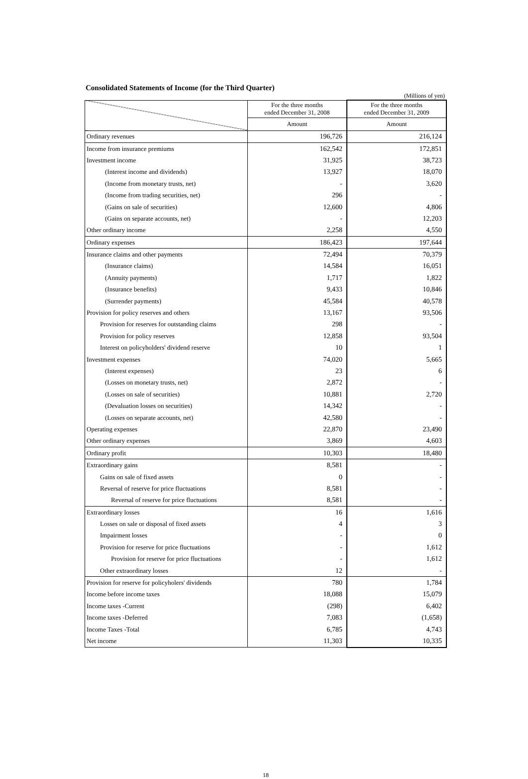Consolidated Statements of Income (for the Third Quarter)
(Millions of yen)
| | For the three months ended December 31, 2008 | For the three months ended December 31, 2009 |
| | Amount | Amount |
| Ordinary revenues | 196,726 | 216,124 |
| Income from insurance premiums | 162,542 | 172,851 |
| Investment income | 31,925 | 38,723 |
| (Interest income and dividends) | 13,927 | 18,070 |
| (Income from monetary trusts, net) | - | 3,620 |
| (Income from trading securities, net) | 296 | - |
| (Gains on sale of securities) | 12,600 | 4,806 |
| (Gains on separate accounts, net) | - | 12,203 |
| Other ordinary income | 2,258 | 4,550 |
| Ordinary expenses | 186,423 | 197,644 |
| Insurance claims and other payments | 72,494 | 70,379 |
| (Insurance claims) | 14,584 | 16,051 |
| (Annuity payments) | 1,717 | 1,822 |
| (Insurance benefits) | 9,433 | 10,846 |
| (Surrender payments) | 45,584 | 40,578 |
| Provision for policy reserves and others | 13,167 | 93,506 |
| Provision for reserves for outstanding claims | 298 | - |
| Provision for policy reserves | 12,858 | 93,504 |
| Interest on policyholders' dividend reserve | 10 | 1 |
| Investment expenses | 74,020 | 5,665 |
| (Interest expenses) | 23 | 6 |
| (Losses on monetary trusts, net) | 2,872 | - |
| (Losses on sale of securities) | 10,881 | 2,720 |
| (Devaluation losses on securities) | 14,342 | - |
| (Losses on separate accounts, net) | 42,580 | - |
| Operating expenses | 22,870 | 23,490 |
| Other ordinary expenses | 3,869 | 4,603 |
| Ordinary profit | 10,303 | 18,480 |
| Extraordinary gains | 8,581 | - |
| Gains on sale of fixed assets | 0 | - |
| Reversal of reserve for price fluctuations | 8,581 | - |
| Reversal of reserve for price fluctuations | 8,581 | - |
| Extraordinary losses | 16 | 1,616 |
| Losses on sale or disposal of fixed assets | 4 | 3 |
| Impairment losses | - | 0 |
| Provision for reserve for price fluctuations | - | 1,612 |
| Provision for reserve for price fluctuations | - | 1,612 |
| Other extraordinary losses | 12 | - |
| Provision for reserve for policyholers' dividends | 780 | 1,784 |
| Income before income taxes | 18,088 | 15,079 |
| Income taxes -Current | (298) | 6,402 |
| Income taxes -Deferred | 7,083 | (1,658) |
| Income Taxes -Total | 6,785 | 4,743 |
| Net income | 11,303 | 10,335 |
18